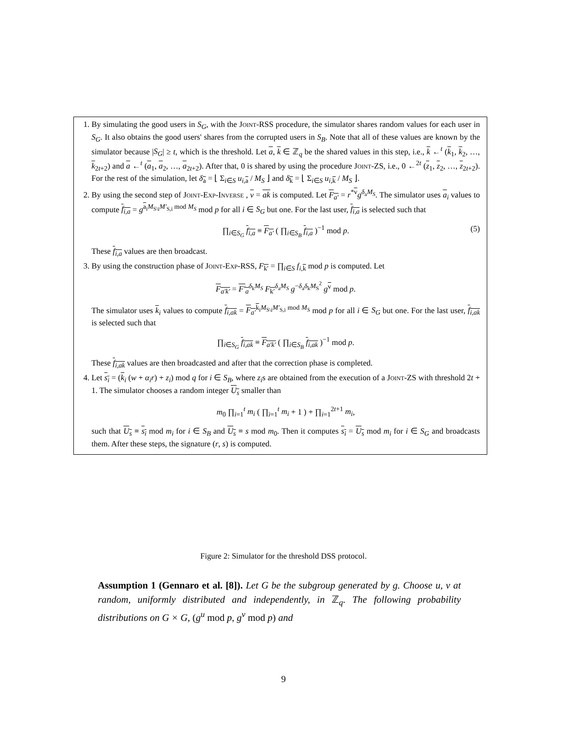1. By simulating the good users in S<sub>G</sub>, with the Joint-RSS procedure, the simulator shares random values for each user in S<sub>G</sub>. It also obtains the good users' shares from the corrupted users in S<sub>B</sub>. Note that all of these values are known by the simulator because |S<sub>G</sub>| ≥ t, which is the threshold. Let a, k ∈ ℤ<sub>q</sub> be the shared values in this step, i.e., k ←<sup>t</sup> (k<sub>1</sub>, k<sub>2</sub>, …, k<sub>2t+2</sub>) and a ←<sup>t</sup> (a<sub>1</sub>, a<sub>2</sub>, …, a<sub>2t+2</sub>). After that, 0 is shared by using the procedure Joint-ZS, i.e., 0 ←<sup>2t</sup> (z<sub>1</sub>, z<sub>2</sub>, …, z<sub>2t+2</sub>). For the rest of the simulation, let δ<sub>a</sub> = ⌊ Σ<sub>i∈S</sub> u<sub>i,a</sub> / M<sub>S</sub> ⌋ and δ<sub>k</sub> = ⌊ Σ<sub>i∈S</sub> u<sub>i,k</sub> / M<sub>S</sub> ⌋.
2. By using the second step of Joint-Exp-Inverse , v = ak is computed. Let F<sub>a′</sub> = r<sup>*v</sup>g<sup>δ<sub>a</sub>M<sub>S</sub></sup>. The simulator uses a<sub>i</sub> values to compute f<sub>i,a</sub> = g<sup>a<sub>i</sub>M<sub>S\i</sub>M′<sub>S,i</sub> mod M<sub>S</sub></sup> mod p for all i ∈ S<sub>G</sub> but one. For the last user, f<sub>i,a</sub> is selected such that
∏<sub>i∈S<sub>G</sub></sub> f<sub>i,a</sub> ≡ F<sub>a′</sub> ( ∏<sub>i∈S<sub>B</sub></sub> f<sub>i,a</sub> )<sup>−1</sup> mod p. (5)
These f<sub>i,a</sub> values are then broadcast.
3. By using the construction phase of Joint-Exp-RSS, F<sub>k′</sub> = ∏<sub>i∈S</sub> f<sub>i,k</sub> mod p is computed. Let
F<sub>a′k′</sub> = F′<sub>a</sub><sup>δ<sub>k</sub>M<sub>S</sub></sup> F<sub>k′</sub><sup>δ<sub>a</sub>M<sub>S</sub></sup> g<sup>−δ<sub>a</sub>δ<sub>k</sub>M<sub>S</sub><sup>2</sup></sup> g<sup>v</sup> mod p.
The simulator uses k<sub>i</sub> values to compute f<sub>i,ak</sub> = F<sub>a′</sub><sup>k<sub>i</sub>M<sub>S\i</sub>M′<sub>S,i</sub> mod M<sub>S</sub></sup> mod p for all i ∈ S<sub>G</sub> but one. For the last user, f<sub>i,ak</sub> is selected such that
∏<sub>i∈S<sub>G</sub></sub> f<sub>i,ak</sub> ≡ F<sub>a′k′</sub> ( ∏<sub>i∈S<sub>B</sub></sub> f<sub>i,ak</sub> )<sup>−1</sup> mod p.
These f<sub>i,ak</sub> values are then broadcasted and after that the correction phase is completed.
4. Let s<sub>i</sub> = (k<sub>i</sub> (w + α<sub>i</sub>r) + z<sub>i</sub>) mod q for i ∈ S<sub>B</sub>, where z<sub>i</sub>s are obtained from the execution of a Joint-ZS with threshold 2t + 1. The simulator chooses a random integer U<sub>s</sub> smaller than
m<sub>0</sub> ∏<sub>i=1</sub><sup>t</sup> m<sub>i</sub> ( ∏<sub>i=1</sub><sup>t</sup> m<sub>i</sub> + 1 ) + ∏<sub>i=1</sub><sup>2t+1</sup> m<sub>i</sub>,
such that U<sub>s</sub> ≡ s<sub>i</sub> mod m<sub>i</sub> for i ∈ S<sub>B</sub> and U<sub>s</sub> ≡ s mod m<sub>0</sub>. Then it computes s<sub>i</sub> = U<sub>s</sub> mod m<sub>i</sub> for i ∈ S<sub>G</sub> and broadcasts them. After these steps, the signature (r, s) is computed.
Figure 2: Simulator for the threshold DSS protocol.
Assumption 1 (Gennaro et al. [8]). Let G be the subgroup generated by g. Choose u, v at random, uniformly distributed and independently, in ℤ<sub>q</sub>. The following probability distributions on G × G, (g<sup>u</sup> mod p, g<sup>v</sup> mod p) and
9